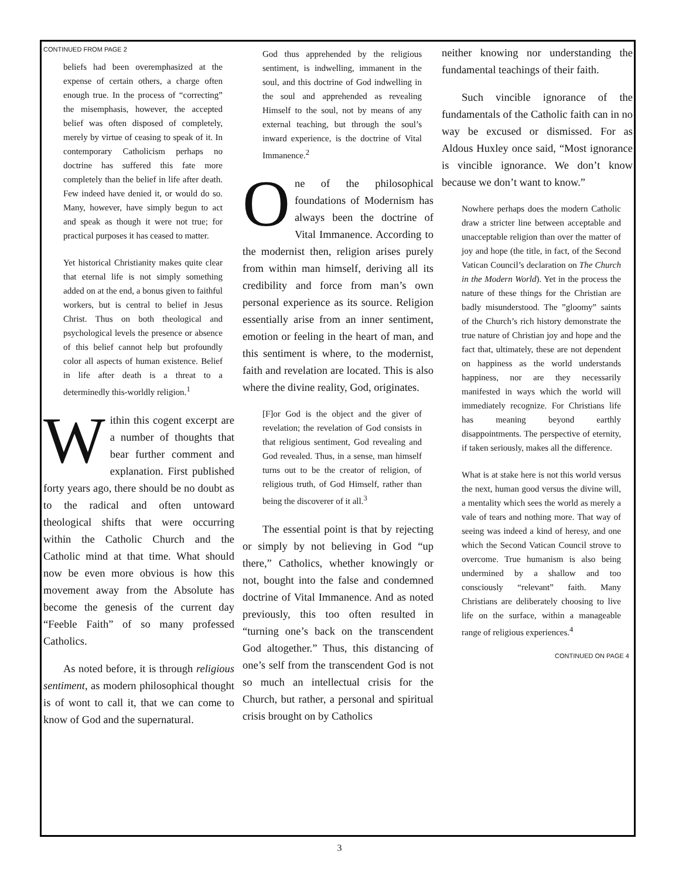CONTINUED FROM PAGE 2
beliefs had been overemphasized at the expense of certain others, a charge often enough true. In the process of “correcting” the misemphasis, however, the accepted belief was often disposed of completely, merely by virtue of ceasing to speak of it. In contemporary Catholicism perhaps no doctrine has suffered this fate more completely than the belief in life after death. Few indeed have denied it, or would do so. Many, however, have simply begun to act and speak as though it were not true; for practical purposes it has ceased to matter.
Yet historical Christianity makes quite clear that eternal life is not simply something added on at the end, a bonus given to faithful workers, but is central to belief in Jesus Christ. Thus on both theological and psychological levels the presence or absence of this belief cannot help but profoundly color all aspects of human existence. Belief in life after death is a threat to a determinedly this-worldly religion.<sup>1</sup>
Within this cogent excerpt are a number of thoughts that bear further comment and explanation. First published forty years ago, there should be no doubt as to the radical and often untoward theological shifts that were occurring within the Catholic Church and the Catholic mind at that time. What should now be even more obvious is how this movement away from the Absolute has become the genesis of the current day “Feeble Faith” of so many professed Catholics.
As noted before, it is through religious sentiment, as modern philosophical thought is of wont to call it, that we can come to know of God and the supernatural.
God thus apprehended by the religious sentiment, is indwelling, immanent in the soul, and this doctrine of God indwelling in the soul and apprehended as revealing Himself to the soul, not by means of any external teaching, but through the soul’s inward experience, is the doctrine of Vital Immanence.<sup>2</sup>
One of the philosophical foundations of Modernism has always been the doctrine of Vital Immanence. According to the modernist then, religion arises purely from within man himself, deriving all its credibility and force from man’s own personal experience as its source. Religion essentially arise from an inner sentiment, emotion or feeling in the heart of man, and this sentiment is where, to the modernist, faith and revelation are located. This is also where the divine reality, God, originates.
[F]or God is the object and the giver of revelation; the revelation of God consists in that religious sentiment, God revealing and God revealed. Thus, in a sense, man himself turns out to be the creator of religion, of religious truth, of God Himself, rather than being the discoverer of it all.<sup>3</sup>
The essential point is that by rejecting or simply by not believing in God “up there,” Catholics, whether knowingly or not, bought into the false and condemned doctrine of Vital Immanence. And as noted previously, this too often resulted in “turning one’s back on the transcendent God altogether.” Thus, this distancing of one’s self from the transcendent God is not so much an intellectual crisis for the Church, but rather, a personal and spiritual crisis brought on by Catholics
neither knowing nor understanding the fundamental teachings of their faith.
Such vincible ignorance of the fundamentals of the Catholic faith can in no way be excused or dismissed. For as Aldous Huxley once said, “Most ignorance is vincible ignorance. We don’t know because we don’t want to know.”
Nowhere perhaps does the modern Catholic draw a stricter line between acceptable and unacceptable religion than over the matter of joy and hope (the title, in fact, of the Second Vatican Council’s declaration on The Church in the Modern World). Yet in the process the nature of these things for the Christian are badly misunderstood. The ”gloomy” saints of the Church’s rich history demonstrate the true nature of Christian joy and hope and the fact that, ultimately, these are not dependent on happiness as the world understands happiness, nor are they necessarily manifested in ways which the world will immediately recognize. For Christians life has meaning beyond earthly disappointments. The perspective of eternity, if taken seriously, makes all the difference.
What is at stake here is not this world versus the next, human good versus the divine will, a mentality which sees the world as merely a vale of tears and nothing more. That way of seeing was indeed a kind of heresy, and one which the Second Vatican Council strove to overcome. True humanism is also being undermined by a shallow and too consciously “relevant” faith. Many Christians are deliberately choosing to live life on the surface, within a manageable range of religious experiences.<sup>4</sup>
CONTINUED ON PAGE 4
3